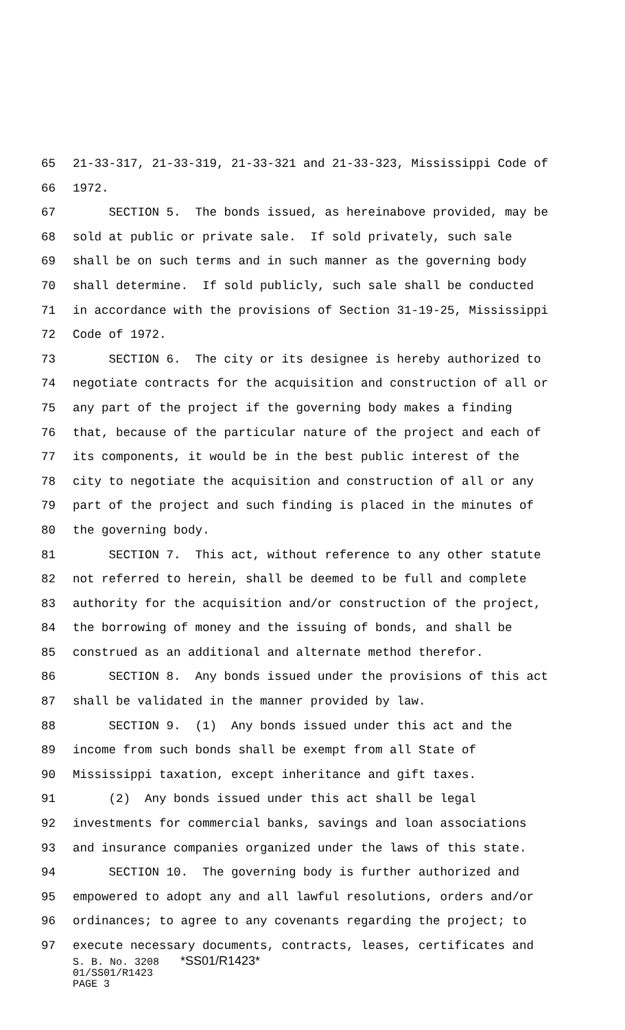65 21-33-317, 21-33-319, 21-33-321 and 21-33-323, Mississippi Code of
66 1972.
67 SECTION 5. The bonds issued, as hereinabove provided, may be
68 sold at public or private sale. If sold privately, such sale
69 shall be on such terms and in such manner as the governing body
70 shall determine. If sold publicly, such sale shall be conducted
71 in accordance with the provisions of Section 31-19-25, Mississippi
72 Code of 1972.
73 SECTION 6. The city or its designee is hereby authorized to
74 negotiate contracts for the acquisition and construction of all or
75 any part of the project if the governing body makes a finding
76 that, because of the particular nature of the project and each of
77 its components, it would be in the best public interest of the
78 city to negotiate the acquisition and construction of all or any
79 part of the project and such finding is placed in the minutes of
80 the governing body.
81 SECTION 7. This act, without reference to any other statute
82 not referred to herein, shall be deemed to be full and complete
83 authority for the acquisition and/or construction of the project,
84 the borrowing of money and the issuing of bonds, and shall be
85 construed as an additional and alternate method therefor.
86 SECTION 8. Any bonds issued under the provisions of this act
87 shall be validated in the manner provided by law.
88 SECTION 9. (1) Any bonds issued under this act and the
89 income from such bonds shall be exempt from all State of
90 Mississippi taxation, except inheritance and gift taxes.
91 (2) Any bonds issued under this act shall be legal
92 investments for commercial banks, savings and loan associations
93 and insurance companies organized under the laws of this state.
94 SECTION 10. The governing body is further authorized and
95 empowered to adopt any and all lawful resolutions, orders and/or
96 ordinances; to agree to any covenants regarding the project; to
97 execute necessary documents, contracts, leases, certificates and
S. B. No. 3208 *SS01/R1423*
01/SS01/R1423
PAGE 3